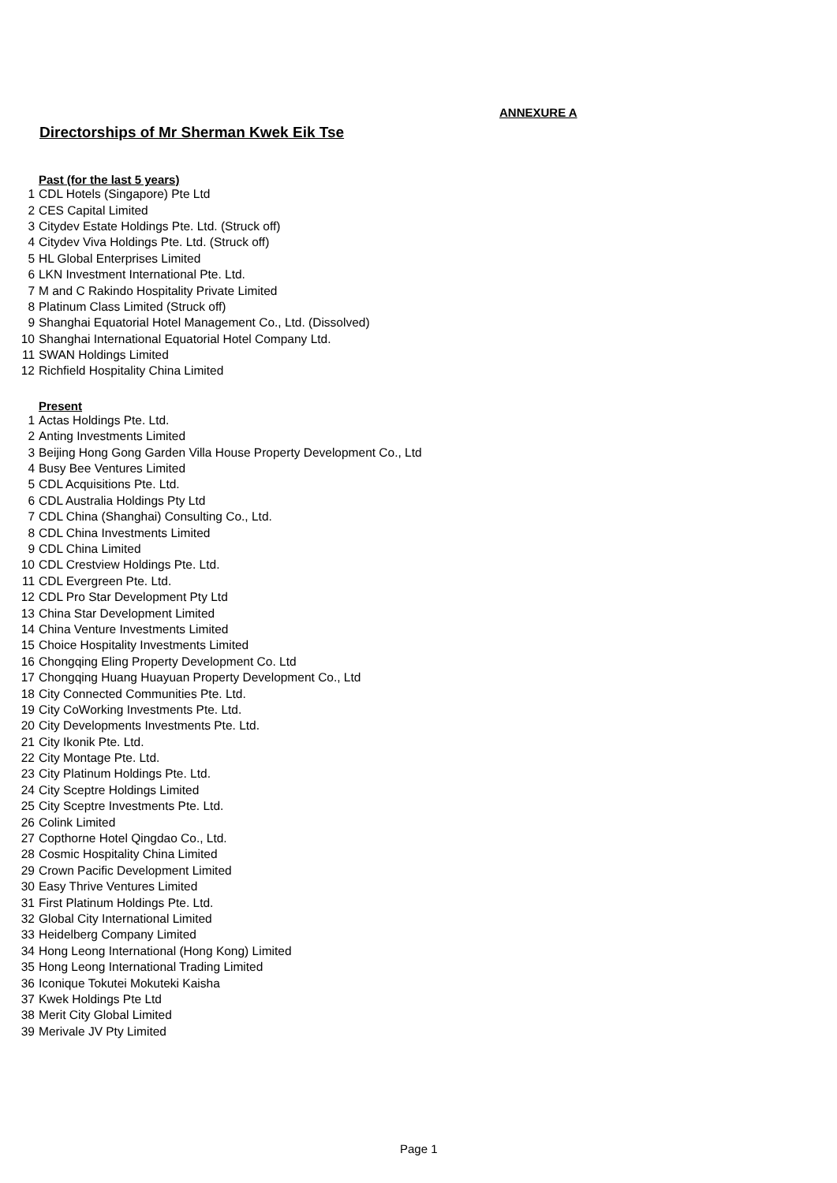ANNEXURE A
Directorships of Mr Sherman Kwek Eik Tse
Past (for the last 5 years)
| 1 | CDL Hotels (Singapore) Pte Ltd |
| 2 | CES Capital Limited |
| 3 | Citydev Estate Holdings Pte. Ltd. (Struck off) |
| 4 | Citydev Viva Holdings Pte. Ltd. (Struck off) |
| 5 | HL Global Enterprises Limited |
| 6 | LKN Investment International Pte. Ltd. |
| 7 | M and C Rakindo Hospitality Private Limited |
| 8 | Platinum Class Limited (Struck off) |
| 9 | Shanghai Equatorial Hotel Management Co., Ltd. (Dissolved) |
| 10 | Shanghai International Equatorial Hotel Company Ltd. |
| 11 | SWAN Holdings Limited |
| 12 | Richfield Hospitality China Limited |
Present
| 1 | Actas Holdings Pte. Ltd. |
| 2 | Anting Investments Limited |
| 3 | Beijing Hong Gong Garden Villa House Property Development Co., Ltd |
| 4 | Busy Bee Ventures Limited |
| 5 | CDL Acquisitions Pte. Ltd. |
| 6 | CDL Australia Holdings Pty Ltd |
| 7 | CDL China (Shanghai) Consulting Co., Ltd. |
| 8 | CDL China Investments Limited |
| 9 | CDL China Limited |
| 10 | CDL Crestview Holdings Pte. Ltd. |
| 11 | CDL Evergreen Pte. Ltd. |
| 12 | CDL Pro Star Development Pty Ltd |
| 13 | China Star Development Limited |
| 14 | China Venture Investments Limited |
| 15 | Choice Hospitality Investments Limited |
| 16 | Chongqing Eling Property Development Co. Ltd |
| 17 | Chongqing Huang Huayuan Property Development Co., Ltd |
| 18 | City Connected Communities Pte. Ltd. |
| 19 | City CoWorking Investments Pte. Ltd. |
| 20 | City Developments Investments Pte. Ltd. |
| 21 | City Ikonik Pte. Ltd. |
| 22 | City Montage Pte. Ltd. |
| 23 | City Platinum Holdings Pte. Ltd. |
| 24 | City Sceptre Holdings Limited |
| 25 | City Sceptre Investments Pte. Ltd. |
| 26 | Colink Limited |
| 27 | Copthorne Hotel Qingdao Co., Ltd. |
| 28 | Cosmic Hospitality China Limited |
| 29 | Crown Pacific Development Limited |
| 30 | Easy Thrive Ventures Limited |
| 31 | First Platinum Holdings Pte. Ltd. |
| 32 | Global City International Limited |
| 33 | Heidelberg Company Limited |
| 34 | Hong Leong International (Hong Kong) Limited |
| 35 | Hong Leong International Trading Limited |
| 36 | Iconique Tokutei Mokuteki Kaisha |
| 37 | Kwek Holdings Pte Ltd |
| 38 | Merit City Global Limited |
| 39 | Merivale JV Pty Limited |
Page 1